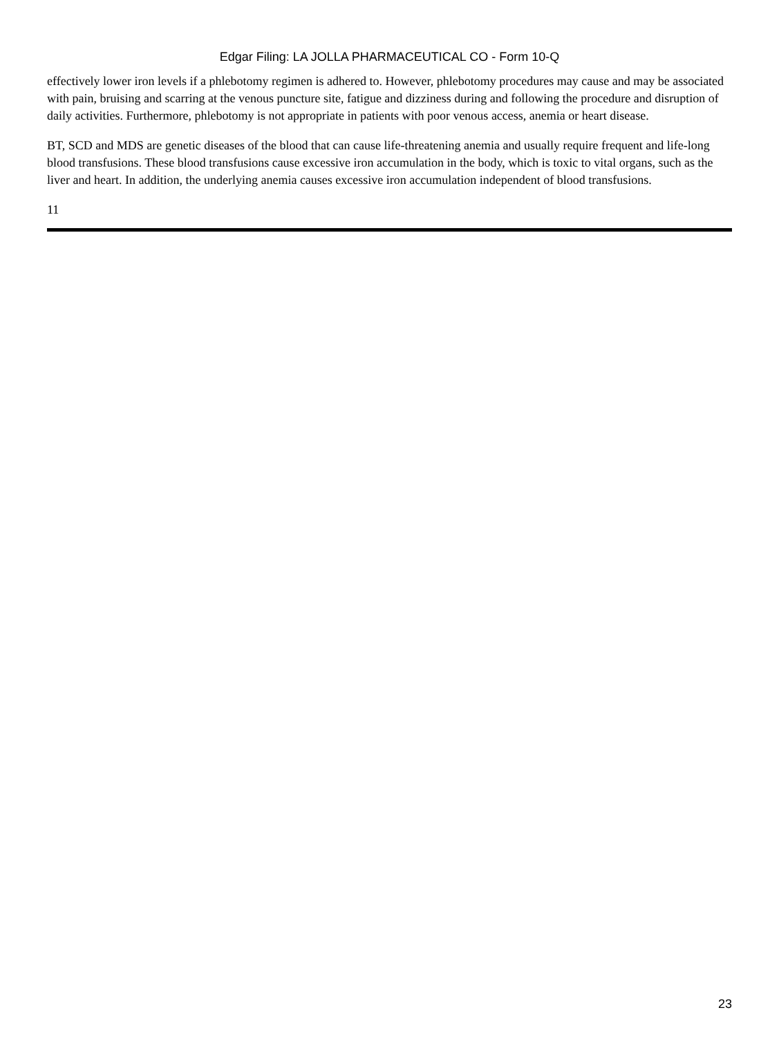Edgar Filing: LA JOLLA PHARMACEUTICAL CO - Form 10-Q
effectively lower iron levels if a phlebotomy regimen is adhered to. However, phlebotomy procedures may cause and may be associated with pain, bruising and scarring at the venous puncture site, fatigue and dizziness during and following the procedure and disruption of daily activities. Furthermore, phlebotomy is not appropriate in patients with poor venous access, anemia or heart disease.
BT, SCD and MDS are genetic diseases of the blood that can cause life-threatening anemia and usually require frequent and life-long blood transfusions. These blood transfusions cause excessive iron accumulation in the body, which is toxic to vital organs, such as the liver and heart. In addition, the underlying anemia causes excessive iron accumulation independent of blood transfusions.
11
23